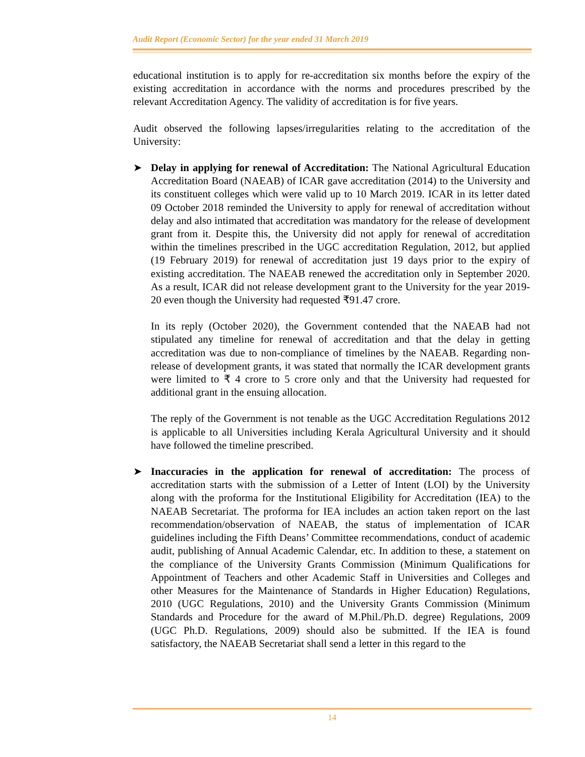Audit Report (Economic Sector) for the year ended 31 March 2019
educational institution is to apply for re-accreditation six months before the expiry of the existing accreditation in accordance with the norms and procedures prescribed by the relevant Accreditation Agency. The validity of accreditation is for five years.
Audit observed the following lapses/irregularities relating to the accreditation of the University:
➤ Delay in applying for renewal of Accreditation: The National Agricultural Education Accreditation Board (NAEAB) of ICAR gave accreditation (2014) to the University and its constituent colleges which were valid up to 10 March 2019. ICAR in its letter dated 09 October 2018 reminded the University to apply for renewal of accreditation without delay and also intimated that accreditation was mandatory for the release of development grant from it. Despite this, the University did not apply for renewal of accreditation within the timelines prescribed in the UGC accreditation Regulation, 2012, but applied (19 February 2019) for renewal of accreditation just 19 days prior to the expiry of existing accreditation. The NAEAB renewed the accreditation only in September 2020. As a result, ICAR did not release development grant to the University for the year 2019-20 even though the University had requested ₹91.47 crore.
In its reply (October 2020), the Government contended that the NAEAB had not stipulated any timeline for renewal of accreditation and that the delay in getting accreditation was due to non-compliance of timelines by the NAEAB. Regarding non-release of development grants, it was stated that normally the ICAR development grants were limited to ₹ 4 crore to 5 crore only and that the University had requested for additional grant in the ensuing allocation.
The reply of the Government is not tenable as the UGC Accreditation Regulations 2012 is applicable to all Universities including Kerala Agricultural University and it should have followed the timeline prescribed.
➤ Inaccuracies in the application for renewal of accreditation: The process of accreditation starts with the submission of a Letter of Intent (LOI) by the University along with the proforma for the Institutional Eligibility for Accreditation (IEA) to the NAEAB Secretariat. The proforma for IEA includes an action taken report on the last recommendation/observation of NAEAB, the status of implementation of ICAR guidelines including the Fifth Deans’ Committee recommendations, conduct of academic audit, publishing of Annual Academic Calendar, etc. In addition to these, a statement on the compliance of the University Grants Commission (Minimum Qualifications for Appointment of Teachers and other Academic Staff in Universities and Colleges and other Measures for the Maintenance of Standards in Higher Education) Regulations, 2010 (UGC Regulations, 2010) and the University Grants Commission (Minimum Standards and Procedure for the award of M.Phil./Ph.D. degree) Regulations, 2009 (UGC Ph.D. Regulations, 2009) should also be submitted. If the IEA is found satisfactory, the NAEAB Secretariat shall send a letter in this regard to the
14